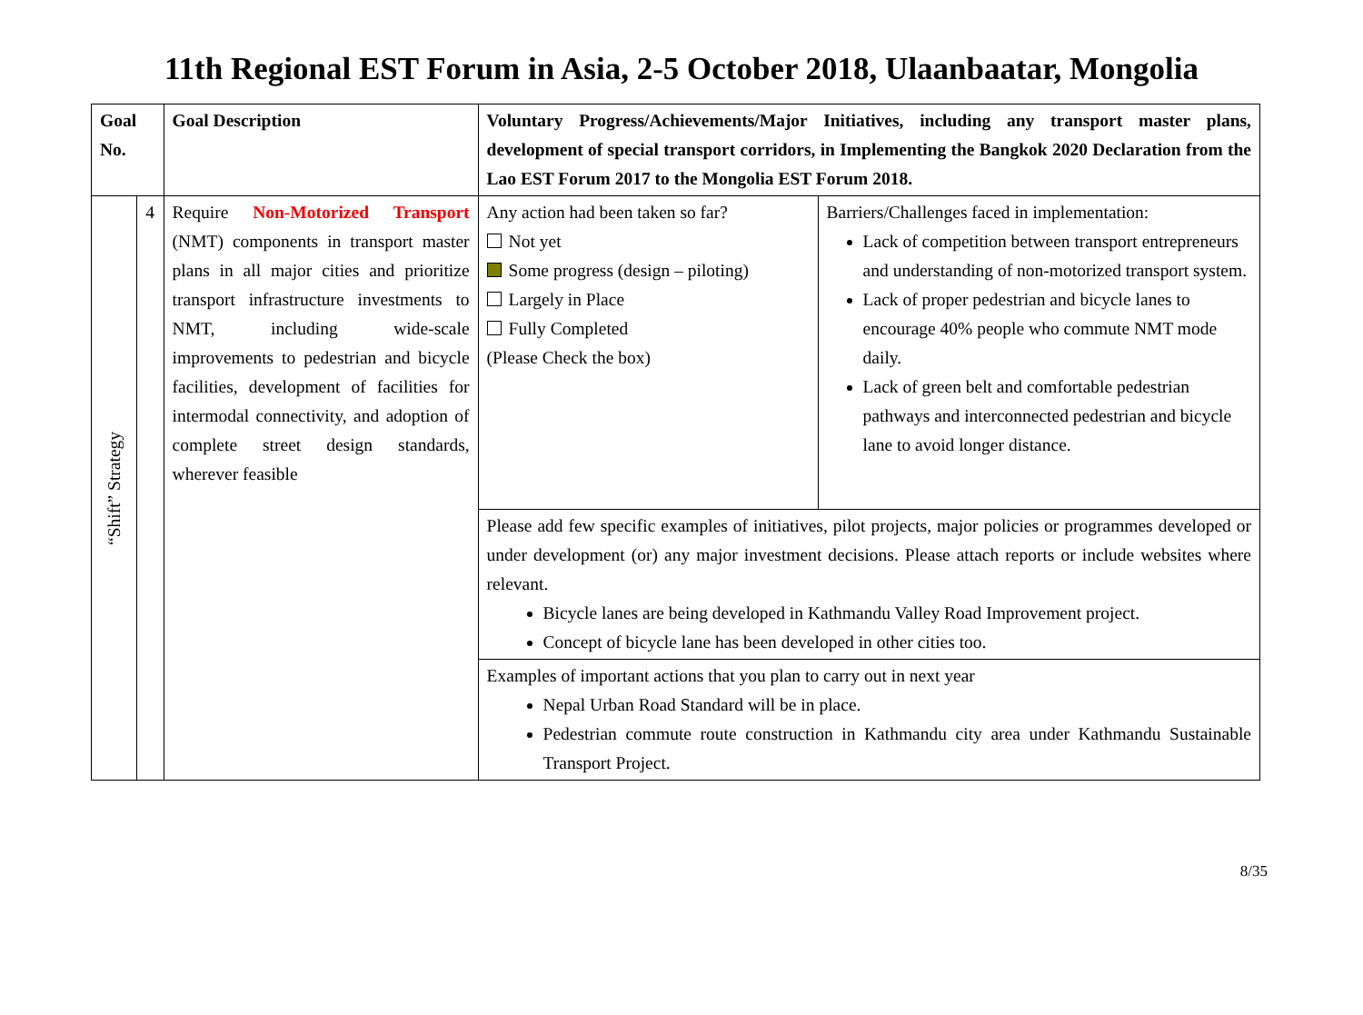11th Regional EST Forum in Asia, 2-5 October 2018, Ulaanbaatar, Mongolia
| Goal No. | | Goal Description | Voluntary Progress/Achievements/Major Initiatives, including any transport master plans, development of special transport corridors, in Implementing the Bangkok 2020 Declaration from the Lao EST Forum 2017 to the Mongolia EST Forum 2018. | |
| --- | --- | --- | --- | --- |
| “Shift” Strategy | 4 | Require Non-Motorized Transport (NMT) components in transport master plans in all major cities and prioritize transport infrastructure investments to NMT, including wide-scale improvements to pedestrian and bicycle facilities, development of facilities for intermodal connectivity, and adoption of complete street design standards, wherever feasible | Any action had been taken so far? Not yet Some progress (design – piloting) Largely in Place Fully Completed (Please Check the box) | Barriers/Challenges faced in implementation: Lack of competition between transport entrepreneurs and understanding of non-motorized transport system. Lack of proper pedestrian and bicycle lanes to encourage 40% people who commute NMT mode daily. Lack of green belt and comfortable pedestrian pathways and interconnected pedestrian and bicycle lane to avoid longer distance. |
| | | | Please add few specific examples of initiatives, pilot projects, major policies or programmes developed or under development (or) any major investment decisions. Please attach reports or include websites where relevant. Bicycle lanes are being developed in Kathmandu Valley Road Improvement project. Concept of bicycle lane has been developed in other cities too. | |
| | | | Examples of important actions that you plan to carry out in next year Nepal Urban Road Standard will be in place. Pedestrian commute route construction in Kathmandu city area under Kathmandu Sustainable Transport Project. | |
8/35